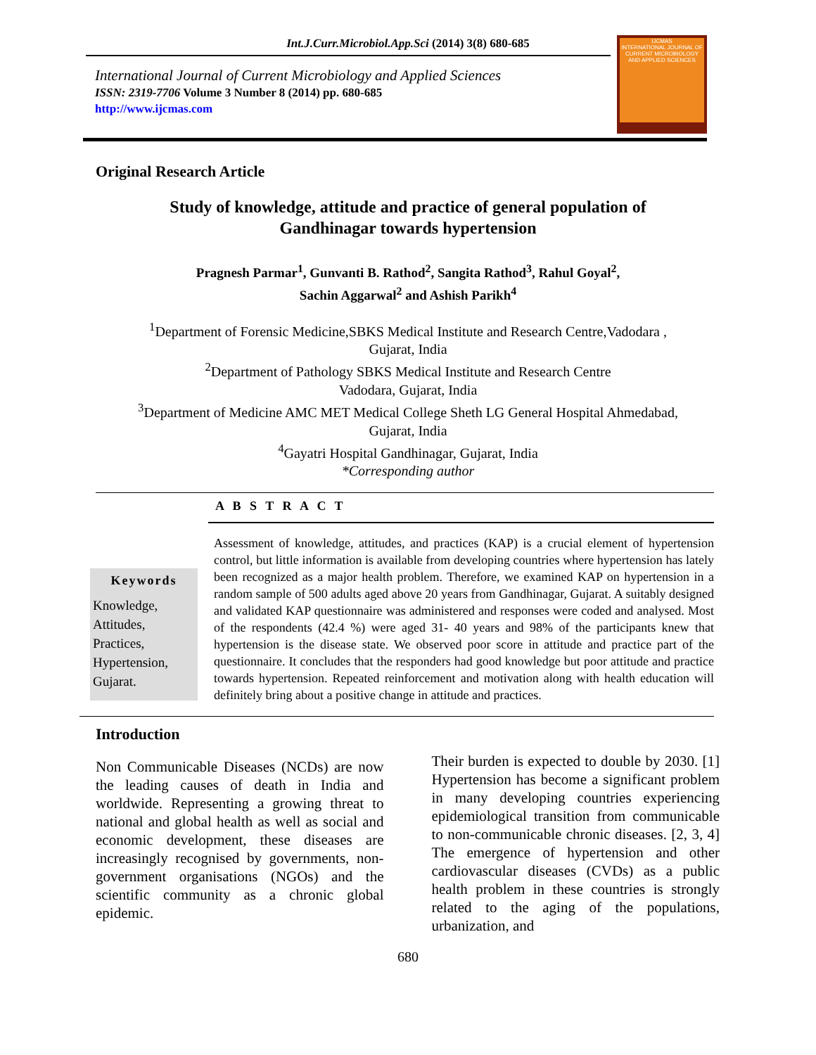Int.J.Curr.Microbiol.App.Sci (2014) 3(8) 680-685
International Journal of Current Microbiology and Applied Sciences
ISSN: 2319-7706 Volume 3 Number 8 (2014) pp. 680-685
http://www.ijcmas.com
IJCMAS
INTERNATIONAL JOURNAL OF CURRENT MICROBIOLOGY AND APPLIED SCIENCES
Original Research Article
Study of knowledge, attitude and practice of general population of Gandhinagar towards hypertension
Pragnesh Parmar<sup>1</sup>, Gunvanti B. Rathod<sup>2</sup>, Sangita Rathod<sup>3</sup>, Rahul Goyal<sup>2</sup>,
Sachin Aggarwal<sup>2</sup> and Ashish Parikh<sup>4</sup>
<sup>1</sup> Department of Forensic Medicine,SBKS Medical Institute and Research Centre,Vadodara ,
Gujarat, India
<sup>2</sup> Department of Pathology SBKS Medical Institute and Research Centre
Vadodara, Gujarat, India
<sup>3</sup> Department of Medicine AMC MET Medical College Sheth LG General Hospital Ahmedabad,
Gujarat, India
<sup>4</sup> Gayatri Hospital Gandhinagar, Gujarat, India
*Corresponding author
A B S T R A C T
Keywords
Knowledge,
Attitudes,
Practices,
Hypertension,
Gujarat.
Assessment of knowledge, attitudes, and practices (KAP) is a crucial element of hypertension control, but little information is available from developing countries where hypertension has lately been recognized as a major health problem. Therefore, we examined KAP on hypertension in a random sample of 500 adults aged above 20 years from Gandhinagar, Gujarat. A suitably designed and validated KAP questionnaire was administered and responses were coded and analysed. Most of the respondents (42.4 %) were aged 31- 40 years and 98% of the participants knew that hypertension is the disease state. We observed poor score in attitude and practice part of the questionnaire. It concludes that the responders had good knowledge but poor attitude and practice towards hypertension. Repeated reinforcement and motivation along with health education will definitely bring about a positive change in attitude and practices.
Introduction
Non Communicable Diseases (NCDs) are now the leading causes of death in India and worldwide. Representing a growing threat to national and global health as well as social and economic development, these diseases are increasingly recognised by governments, non-government organisations (NGOs) and the scientific community as a chronic global epidemic.
Their burden is expected to double by 2030. [1] Hypertension has become a significant problem in many developing countries experiencing epidemiological transition from communicable to non-communicable chronic diseases. [2, 3, 4] The emergence of hypertension and other cardiovascular diseases (CVDs) as a public health problem in these countries is strongly related to the aging of the populations, urbanization, and
680